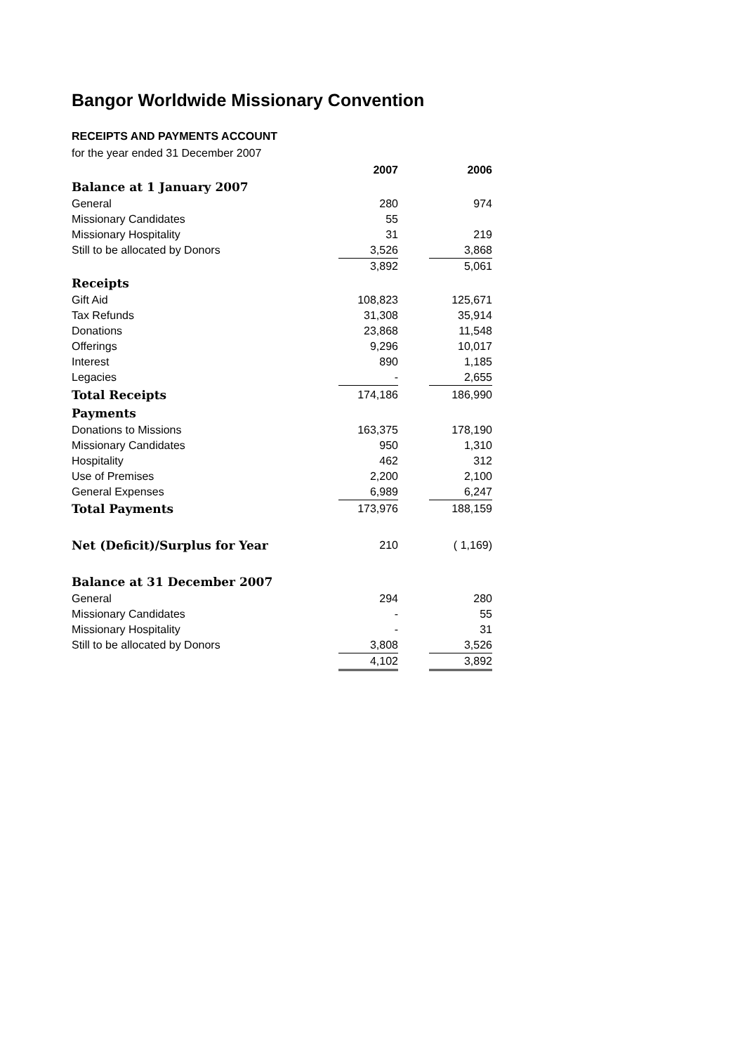Bangor Worldwide Missionary Convention
RECEIPTS AND PAYMENTS ACCOUNT
for the year ended 31 December 2007
| | 2007 | | 2006 |
| Balance at 1 January 2007 | | | |
| General | 280 | | 974 |
| Missionary Candidates | 55 | | |
| Missionary Hospitality | 31 | | 219 |
| Still to be allocated by Donors | 3,526 | | 3,868 |
| | 3,892 | | 5,061 |
| Receipts | | | |
| Gift Aid | 108,823 | | 125,671 |
| Tax Refunds | 31,308 | | 35,914 |
| Donations | 23,868 | | 11,548 |
| Offerings | 9,296 | | 10,017 |
| Interest | 890 | | 1,185 |
| Legacies | - | | 2,655 |
| Total Receipts | 174,186 | | 186,990 |
| Payments | | | |
| Donations to Missions | 163,375 | | 178,190 |
| Missionary Candidates | 950 | | 1,310 |
| Hospitality | 462 | | 312 |
| Use of Premises | 2,200 | | 2,100 |
| General Expenses | 6,989 | | 6,247 |
| Total Payments | 173,976 | | 188,159 |
| Net (Deficit)/Surplus for Year | 210 | | ( 1,169) |
| Balance at 31 December 2007 | | | |
| General | 294 | | 280 |
| Missionary Candidates | - | | 55 |
| Missionary Hospitality | - | | 31 |
| Still to be allocated by Donors | 3,808 | | 3,526 |
| | 4,102 | | 3,892 |